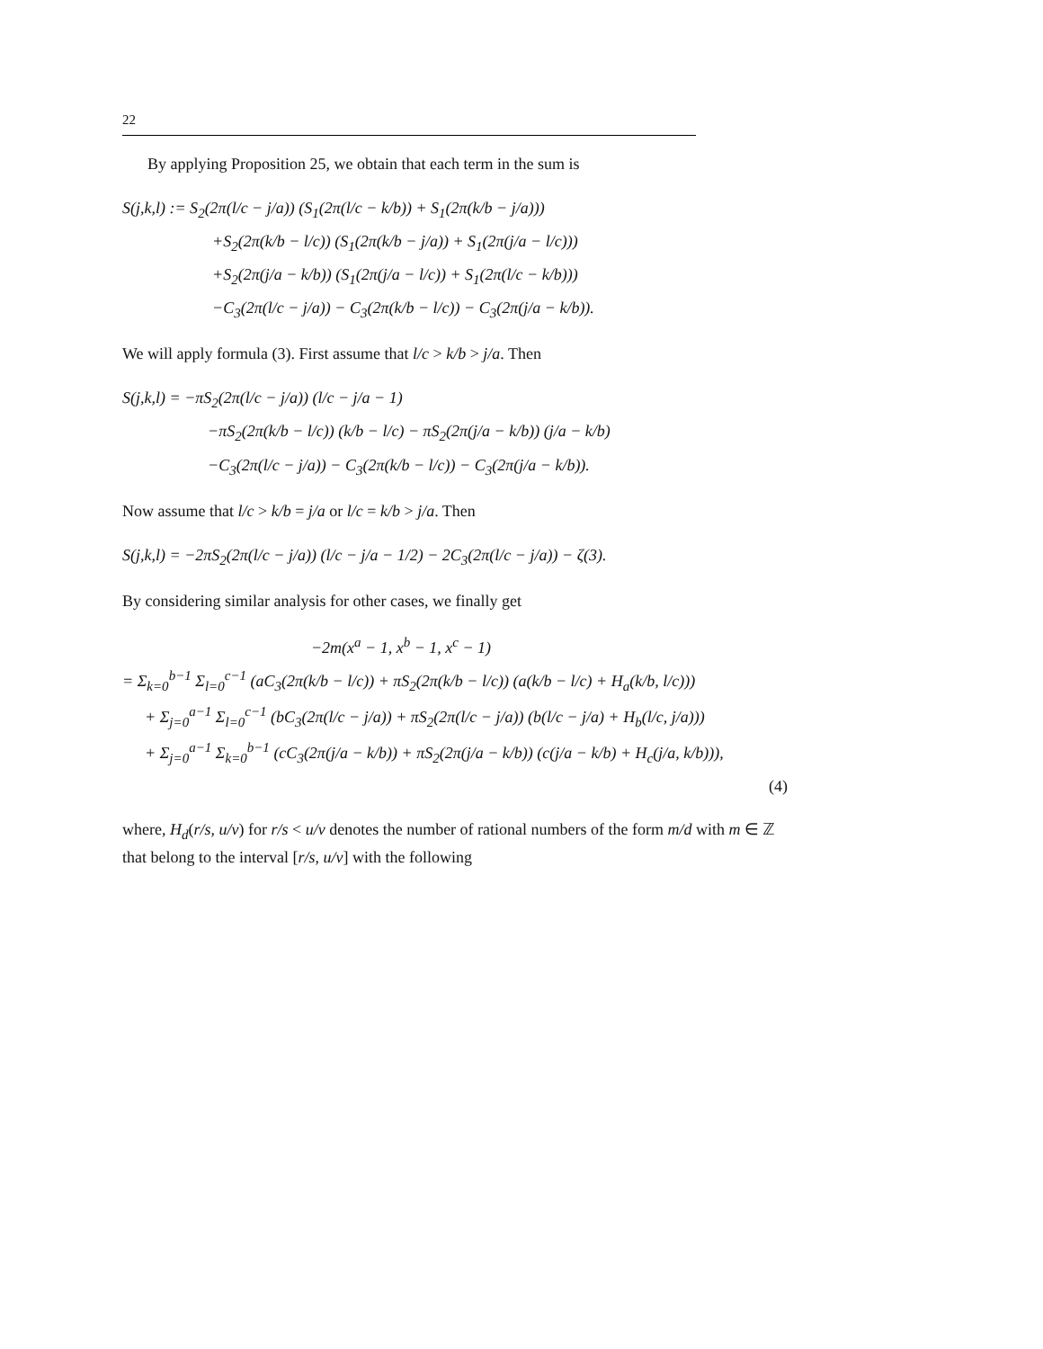22
By applying Proposition 25, we obtain that each term in the sum is
S(j,k,l) := S<sub>2</sub>(2π(l/c − j/a)) (S<sub>1</sub>(2π(l/c − k/b)) + S<sub>1</sub>(2π(k/b − j/a)))
+S<sub>2</sub>(2π(k/b − l/c)) (S<sub>1</sub>(2π(k/b − j/a)) + S<sub>1</sub>(2π(j/a − l/c)))
+S<sub>2</sub>(2π(j/a − k/b)) (S<sub>1</sub>(2π(j/a − l/c)) + S<sub>1</sub>(2π(l/c − k/b)))
−C<sub>3</sub>(2π(l/c − j/a)) − C<sub>3</sub>(2π(k/b − l/c)) − C<sub>3</sub>(2π(j/a − k/b)).
We will apply formula (3). First assume that l/c > k/b > j/a. Then
S(j,k,l) = −πS<sub>2</sub>(2π(l/c − j/a)) (l/c − j/a − 1)
−πS<sub>2</sub>(2π(k/b − l/c)) (k/b − l/c) − πS<sub>2</sub>(2π(j/a − k/b)) (j/a − k/b)
−C<sub>3</sub>(2π(l/c − j/a)) − C<sub>3</sub>(2π(k/b − l/c)) − C<sub>3</sub>(2π(j/a − k/b)).
Now assume that l/c > k/b = j/a or l/c = k/b > j/a. Then
S(j,k,l) = −2πS<sub>2</sub>(2π(l/c − j/a)) (l/c − j/a − 1/2) − 2C<sub>3</sub>(2π(l/c − j/a)) − ζ(3).
By considering similar analysis for other cases, we finally get
−2m(x<sup>a</sup> − 1, x<sup>b</sup> − 1, x<sup>c</sup> − 1)
= Σ<sub>k=0</sub><sup>b−1</sup> Σ<sub>l=0</sub><sup>c−1</sup> (aC<sub>3</sub>(2π(k/b − l/c)) + πS<sub>2</sub>(2π(k/b − l/c)) (a(k/b − l/c) + H<sub>a</sub>(k/b, l/c)))
+ Σ<sub>j=0</sub><sup>a−1</sup> Σ<sub>l=0</sub><sup>c−1</sup> (bC<sub>3</sub>(2π(l/c − j/a)) + πS<sub>2</sub>(2π(l/c − j/a)) (b(l/c − j/a) + H<sub>b</sub>(l/c, j/a)))
+ Σ<sub>j=0</sub><sup>a−1</sup> Σ<sub>k=0</sub><sup>b−1</sup> (cC<sub>3</sub>(2π(j/a − k/b)) + πS<sub>2</sub>(2π(j/a − k/b)) (c(j/a − k/b) + H<sub>c</sub>(j/a, k/b))),
(4)
where, H<sub>d</sub>(r/s, u/v) for r/s < u/v denotes the number of rational numbers of the form m/d with m ∈ ℤ that belong to the interval [r/s, u/v] with the following